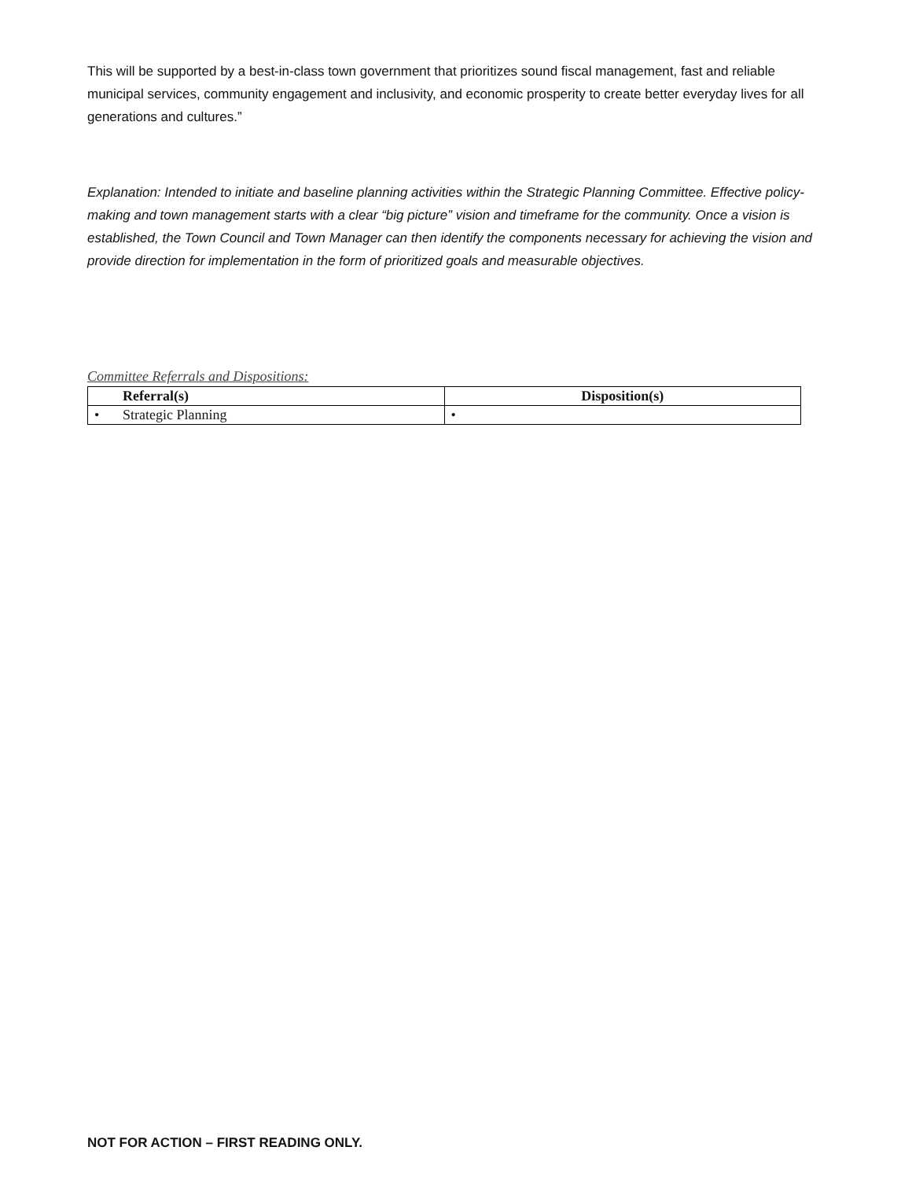This will be supported by a best-in-class town government that prioritizes sound fiscal management, fast and reliable municipal services, community engagement and inclusivity, and economic prosperity to create better everyday lives for all generations and cultures.”
Explanation: Intended to initiate and baseline planning activities within the Strategic Planning Committee. Effective policy-making and town management starts with a clear “big picture” vision and timeframe for the community. Once a vision is established, the Town Council and Town Manager can then identify the components necessary for achieving the vision and provide direction for implementation in the form of prioritized goals and measurable objectives.
Committee Referrals and Dispositions:
| Referral(s) | Disposition(s) |
| --- | --- |
| • Strategic Planning | • |
NOT FOR ACTION – FIRST READING ONLY.